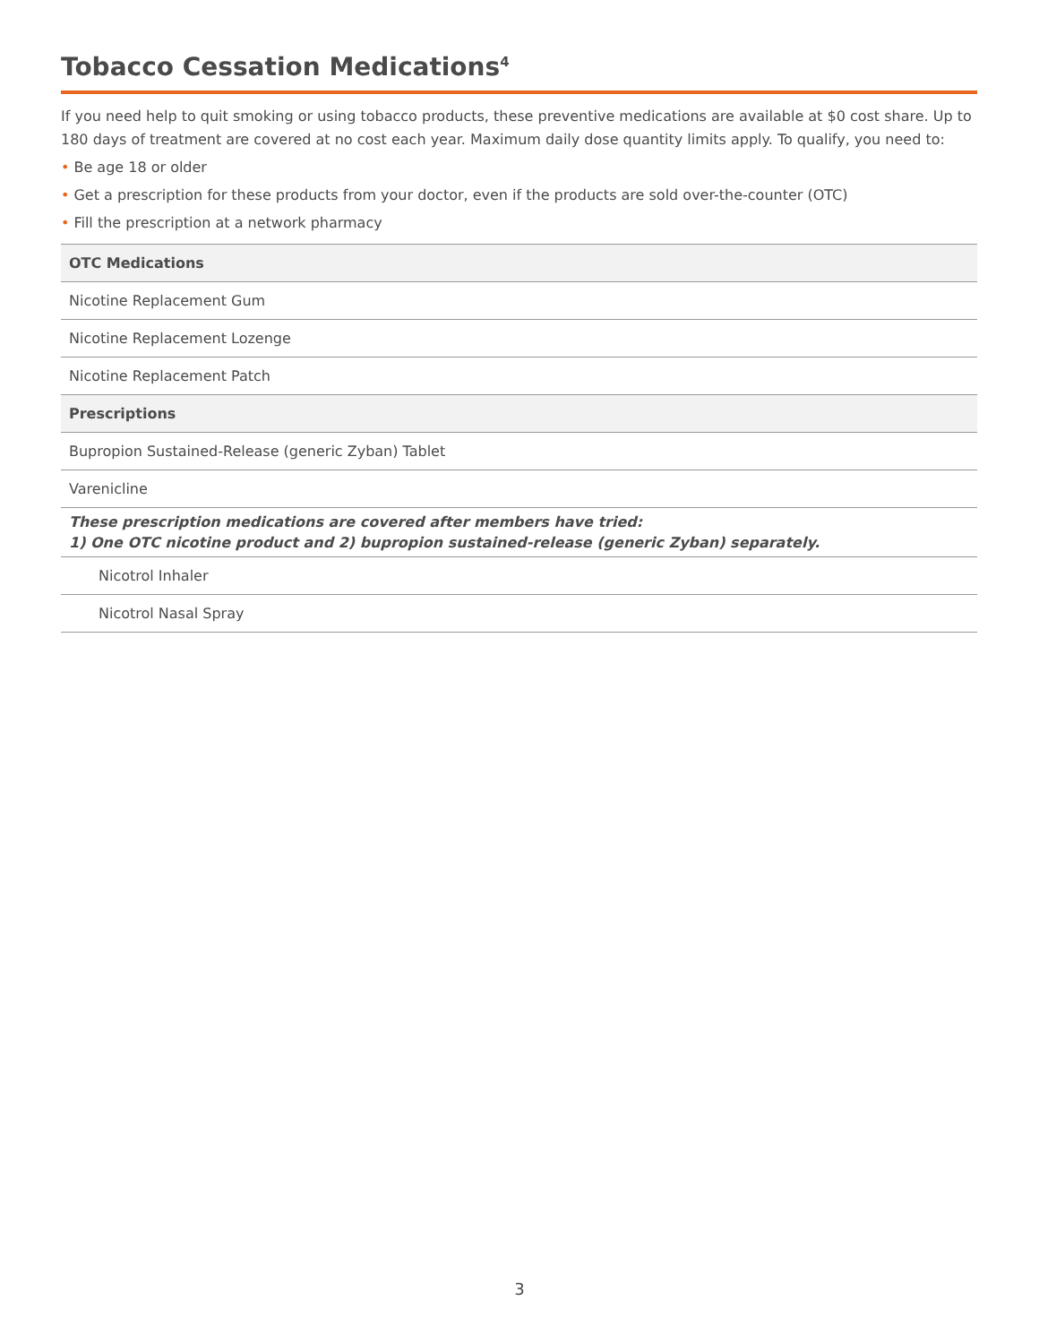Tobacco Cessation Medications<sup>4</sup>
If you need help to quit smoking or using tobacco products, these preventive medications are available at $0 cost share. Up to 180 days of treatment are covered at no cost each year. Maximum daily dose quantity limits apply. To qualify, you need to:
• Be age 18 or older
• Get a prescription for these products from your doctor, even if the products are sold over-the-counter (OTC)
• Fill the prescription at a network pharmacy
| OTC Medications |
| --- |
| Nicotine Replacement Gum |
| Nicotine Replacement Lozenge |
| Nicotine Replacement Patch |
| Prescriptions |
| Bupropion Sustained-Release (generic Zyban) Tablet |
| Varenicline |
| These prescription medications are covered after members have tried: 1) One OTC nicotine product and 2) bupropion sustained-release (generic Zyban) separately. |
| Nicotrol Inhaler |
| Nicotrol Nasal Spray |
3